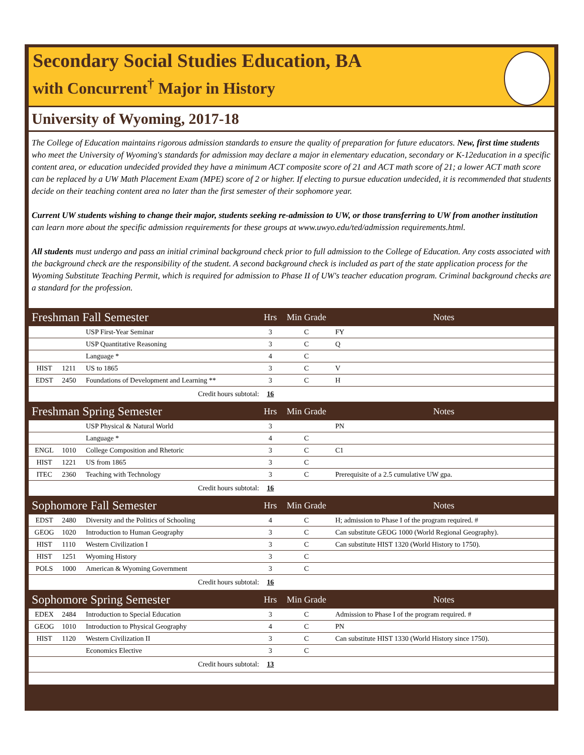Secondary Social Studies Education, BA
with Concurrent<sup>†</sup> Major in History
University of Wyoming, 2017-18
The College of Education maintains rigorous admission standards to ensure the quality of preparation for future educators. New, first time students who meet the University of Wyoming's standards for admission may declare a major in elementary education, secondary or K-12education in a specific content area, or education undecided provided they have a minimum ACT composite score of 21 and ACT math score of 21; a lower ACT math score can be replaced by a UW Math Placement Exam (MPE) score of 2 or higher. If electing to pursue education undecided, it is recommended that students decide on their teaching content area no later than the first semester of their sophomore year.
Current UW students wishing to change their major, students seeking re-admission to UW, or those transferring to UW from another institution can learn more about the specific admission requirements for these groups at www.uwyo.edu/ted/admission requirements.html.
All students must undergo and pass an initial criminal background check prior to full admission to the College of Education. Any costs associated with the background check are the responsibility of the student. A second background check is included as part of the state application process for the Wyoming Substitute Teaching Permit, which is required for admission to Phase II of UW's teacher education program. Criminal background checks are a standard for the profession.
| Freshman Fall Semester | | | Hrs | Min Grade | Notes |
| --- | --- | --- | --- | --- | --- |
| | | USP First-Year Seminar | 3 | C | FY |
| | | USP Quantitative Reasoning | 3 | C | Q |
| | | Language * | 4 | C | |
| HIST | 1211 | US to 1865 | 3 | C | V |
| EDST | 2450 | Foundations of Development and Learning ** | 3 | C | H |
| Credit hours subtotal: | | | 16 | | |
| Freshman Spring Semester | | | Hrs | Min Grade | Notes |
| | | USP Physical & Natural World | 3 | | PN |
| | | Language * | 4 | C | |
| ENGL | 1010 | College Composition and Rhetoric | 3 | C | C1 |
| HIST | 1221 | US from 1865 | 3 | C | |
| ITEC | 2360 | Teaching with Technology | 3 | C | Prerequisite of a 2.5 cumulative UW gpa. |
| Credit hours subtotal: | | | 16 | | |
| Sophomore Fall Semester | | | Hrs | Min Grade | Notes |
| EDST | 2480 | Diversity and the Politics of Schooling | 4 | C | H; admission to Phase I of the program required. # |
| GEOG | 1020 | Introduction to Human Geography | 3 | C | Can substitute GEOG 1000 (World Regional Geography). |
| HIST | 1110 | Western Civilization I | 3 | C | Can substitute HIST 1320 (World History to 1750). |
| HIST | 1251 | Wyoming History | 3 | C | |
| POLS | 1000 | American & Wyoming Government | 3 | C | |
| Credit hours subtotal: | | | 16 | | |
| Sophomore Spring Semester | | | Hrs | Min Grade | Notes |
| EDEX | 2484 | Introduction to Special Education | 3 | C | Admission to Phase I of the program required. # |
| GEOG | 1010 | Introduction to Physical Geography | 4 | C | PN |
| HIST | 1120 | Western Civilization II | 3 | C | Can substitute HIST 1330 (World History since 1750). |
| | | Economics Elective | 3 | C | |
| Credit hours subtotal: | | | 13 | | |